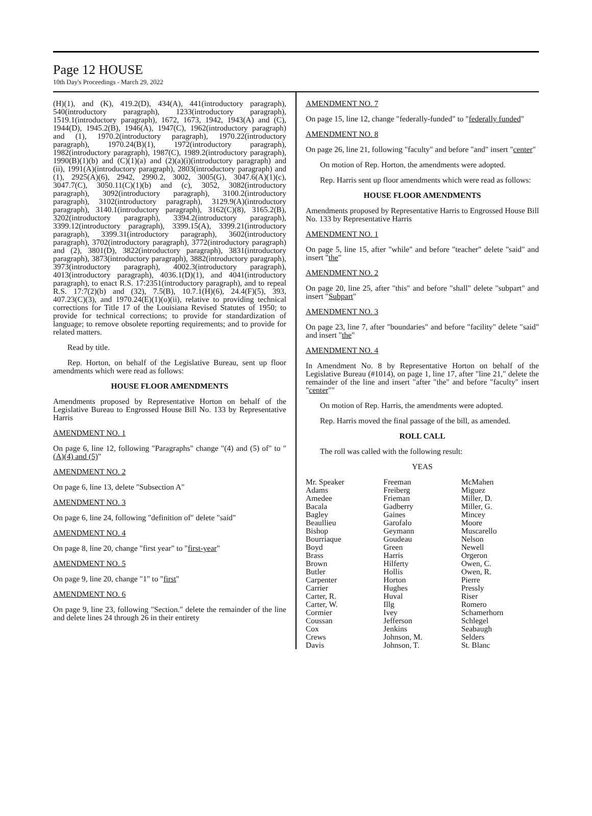Page 12 HOUSE
10th Day's Proceedings - March 29, 2022
(H)(1), and (K), 419.2(D), 434(A), 441(introductory paragraph), 540(introductory paragraph), 1233(introductory paragraph), 1519.1(introductory paragraph), 1672, 1673, 1942, 1943(A) and (C), 1944(D), 1945.2(B), 1946(A), 1947(C), 1962(introductory paragraph) and (1), 1970.2(introductory paragraph), 1970.22(introductory paragraph), 1970.24(B)(1), 1972(introductory paragraph), 1982(introductory paragraph), 1987(C), 1989.2(introductory paragraph), 1990(B)(1)(b) and (C)(1)(a) and (2)(a)(i)(introductory paragraph) and (ii), 1991(A)(introductory paragraph), 2803(introductory paragraph) and (1), 2925(A)(6), 2942, 2990.2, 3002, 3005(G), 3047.6(A)(1)(c), 3047.7(C), 3050.11(C)(1)(b) and (c), 3052, 3082(introductory paragraph), 3092(introductory paragraph), 3100.2(introductory paragraph), 3102(introductory paragraph), 3129.9(A)(introductory paragraph), 3140.1(introductory paragraph), 3162(C)(8), 3165.2(B), 3202(introductory paragraph), 3394.2(introductory paragraph), 3399.12(introductory paragraph), 3399.15(A), 3399.21(introductory paragraph), 3399.31(introductory paragraph), 3602(introductory paragraph), 3702(introductory paragraph), 3772(introductory paragraph) and (2), 3801(D), 3822(introductory paragraph), 3831(introductory paragraph), 3873(introductory paragraph), 3882(introductory paragraph), 3973(introductory paragraph), 4002.3(introductory paragraph), 4013(introductory paragraph), 4036.1(D)(1), and 4041(introductory paragraph), to enact R.S. 17:2351(introductory paragraph), and to repeal R.S. 17:7(2)(b) and (32), 7.5(B), 10.7.1(H)(6), 24.4(F)(5), 393, 407.23(C)(3), and 1970.24(E)(1)(o)(ii), relative to providing technical corrections for Title 17 of the Louisiana Revised Statutes of 1950; to provide for technical corrections; to provide for standardization of language; to remove obsolete reporting requirements; and to provide for related matters.
Read by title.
Rep. Horton, on behalf of the Legislative Bureau, sent up floor amendments which were read as follows:
HOUSE FLOOR AMENDMENTS
Amendments proposed by Representative Horton on behalf of the Legislative Bureau to Engrossed House Bill No. 133 by Representative Harris
AMENDMENT NO. 1
On page 6, line 12, following "Paragraphs" change "(4) and (5) of" to "(A)(4) and (5)"
AMENDMENT NO. 2
On page 6, line 13, delete "Subsection A"
AMENDMENT NO. 3
On page 6, line 24, following "definition of" delete "said"
AMENDMENT NO. 4
On page 8, line 20, change "first year" to "first-year"
AMENDMENT NO. 5
On page 9, line 20, change "1" to "first"
AMENDMENT NO. 6
On page 9, line 23, following "Section." delete the remainder of the line and delete lines 24 through 26 in their entirety
AMENDMENT NO. 7
On page 15, line 12, change "federally-funded" to "federally funded"
AMENDMENT NO. 8
On page 26, line 21, following "faculty" and before "and" insert "center"
On motion of Rep. Horton, the amendments were adopted.
Rep. Harris sent up floor amendments which were read as follows:
HOUSE FLOOR AMENDMENTS
Amendments proposed by Representative Harris to Engrossed House Bill No. 133 by Representative Harris
AMENDMENT NO. 1
On page 5, line 15, after "while" and before "teacher" delete "said" and insert "the"
AMENDMENT NO. 2
On page 20, line 25, after "this" and before "shall" delete "subpart" and insert "Subpart"
AMENDMENT NO. 3
On page 23, line 7, after "boundaries" and before "facility" delete "said" and insert "the"
AMENDMENT NO. 4
In Amendment No. 8 by Representative Horton on behalf of the Legislative Bureau (#1014), on page 1, line 17, after "line 21," delete the remainder of the line and insert "after "the" and before "faculty" insert "center""
On motion of Rep. Harris, the amendments were adopted.
Rep. Harris moved the final passage of the bill, as amended.
ROLL CALL
The roll was called with the following result:
YEAS
| Mr. Speaker | Freeman | McMahen |
| Adams | Freiberg | Miguez |
| Amedee | Frieman | Miller, D. |
| Bacala | Gadberry | Miller, G. |
| Bagley | Gaines | Mincey |
| Beaullieu | Garofalo | Moore |
| Bishop | Geymann | Muscarello |
| Bourriaque | Goudeau | Nelson |
| Boyd | Green | Newell |
| Brass | Harris | Orgeron |
| Brown | Hilferty | Owen, C. |
| Butler | Hollis | Owen, R. |
| Carpenter | Horton | Pierre |
| Carrier | Hughes | Pressly |
| Carter, R. | Huval | Riser |
| Carter, W. | Illg | Romero |
| Cormier | Ivey | Schamerhorn |
| Coussan | Jefferson | Schlegel |
| Cox | Jenkins | Seabaugh |
| Crews | Johnson, M. | Selders |
| Davis | Johnson, T. | St. Blanc |